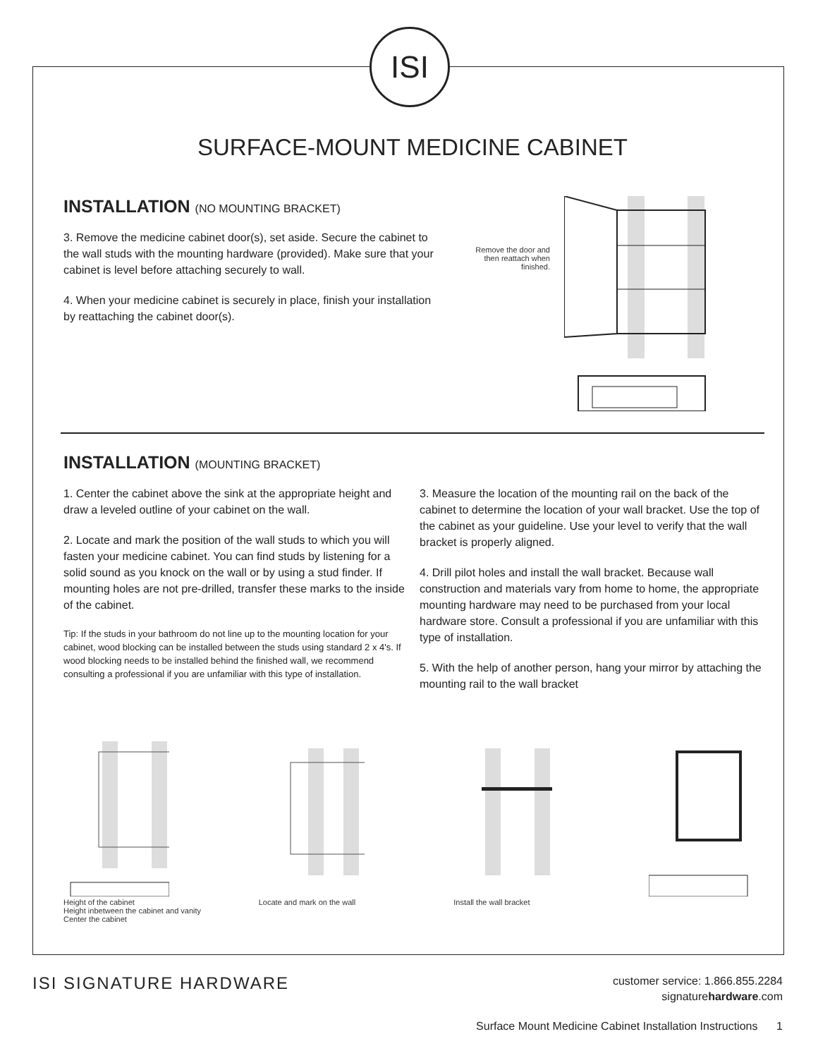ISI
SURFACE-MOUNT MEDICINE CABINET
INSTALLATION (NO MOUNTING BRACKET)
3. Remove the medicine cabinet door(s), set aside. Secure the cabinet to the wall studs with the mounting hardware (provided). Make sure that your cabinet is level before attaching securely to wall.
4. When your medicine cabinet is securely in place, finish your installation by reattaching the cabinet door(s).
Remove the door and then reattach when finished.
INSTALLATION (MOUNTING BRACKET)
1. Center the cabinet above the sink at the appropriate height and draw a leveled outline of your cabinet on the wall.
2. Locate and mark the position of the wall studs to which you will fasten your medicine cabinet. You can find studs by listening for a solid sound as you knock on the wall or by using a stud finder. If mounting holes are not pre-drilled, transfer these marks to the inside of the cabinet.
Tip: If the studs in your bathroom do not line up to the mounting location for your cabinet, wood blocking can be installed between the studs using standard 2 x 4's. If wood blocking needs to be installed behind the finished wall, we recommend consulting a professional if you are unfamiliar with this type of installation.
3. Measure the location of the mounting rail on the back of the cabinet to determine the location of your wall bracket. Use the top of the cabinet as your guideline. Use your level to verify that the wall bracket is properly aligned.
4. Drill pilot holes and install the wall bracket. Because wall construction and materials vary from home to home, the appropriate mounting hardware may need to be purchased from your local hardware store. Consult a professional if you are unfamiliar with this type of installation.
5. With the help of another person, hang your mirror by attaching the mounting rail to the wall bracket
Height of the cabinet
Height inbetween the cabinet and vanity
Center the cabinet
Locate and mark on the wall Install the wall bracket
ISI SIGNATURE HARDWARE
customer service: 1.866.855.2284
signaturehardware.com
Surface Mount Medicine Cabinet Installation Instructions 1